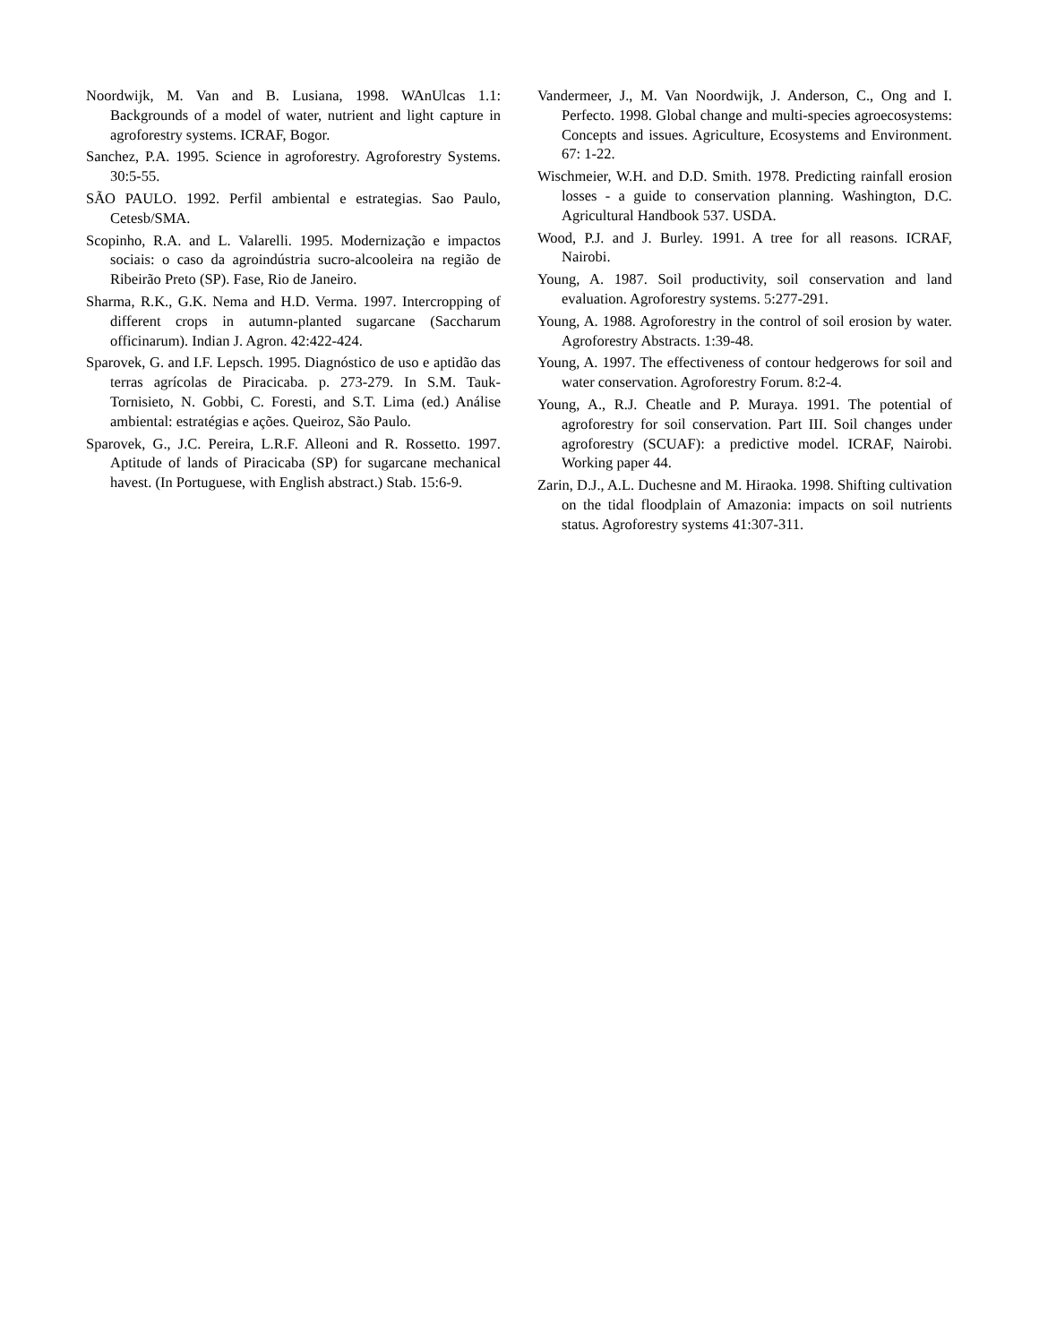Noordwijk, M. Van and B. Lusiana, 1998. WAnUlcas 1.1: Backgrounds of a model of water, nutrient and light capture in agroforestry systems. ICRAF, Bogor.
Sanchez, P.A. 1995. Science in agroforestry. Agroforestry Systems. 30:5-55.
SÃO PAULO. 1992. Perfil ambiental e estrategias. Sao Paulo, Cetesb/SMA.
Scopinho, R.A. and L. Valarelli. 1995. Modernização e impactos sociais: o caso da agroindústria sucro-alcooleira na região de Ribeirão Preto (SP). Fase, Rio de Janeiro.
Sharma, R.K., G.K. Nema and H.D. Verma. 1997. Intercropping of different crops in autumn-planted sugarcane (Saccharum officinarum). Indian J. Agron. 42:422-424.
Sparovek, G. and I.F. Lepsch. 1995. Diagnóstico de uso e aptidão das terras agrícolas de Piracicaba. p. 273-279. In S.M. Tauk-Tornisieto, N. Gobbi, C. Foresti, and S.T. Lima (ed.) Análise ambiental: estratégias e ações. Queiroz, São Paulo.
Sparovek, G., J.C. Pereira, L.R.F. Alleoni and R. Rossetto. 1997. Aptitude of lands of Piracicaba (SP) for sugarcane mechanical havest. (In Portuguese, with English abstract.) Stab. 15:6-9.
Vandermeer, J., M. Van Noordwijk, J. Anderson, C., Ong and I. Perfecto. 1998. Global change and multi-species agroecosystems: Concepts and issues. Agriculture, Ecosystems and Environment. 67: 1-22.
Wischmeier, W.H. and D.D. Smith. 1978. Predicting rainfall erosion losses - a guide to conservation planning. Washington, D.C. Agricultural Handbook 537. USDA.
Wood, P.J. and J. Burley. 1991. A tree for all reasons. ICRAF, Nairobi.
Young, A. 1987. Soil productivity, soil conservation and land evaluation. Agroforestry systems. 5:277-291.
Young, A. 1988. Agroforestry in the control of soil erosion by water. Agroforestry Abstracts. 1:39-48.
Young, A. 1997. The effectiveness of contour hedgerows for soil and water conservation. Agroforestry Forum. 8:2-4.
Young, A., R.J. Cheatle and P. Muraya. 1991. The potential of agroforestry for soil conservation. Part III. Soil changes under agroforestry (SCUAF): a predictive model. ICRAF, Nairobi. Working paper 44.
Zarin, D.J., A.L. Duchesne and M. Hiraoka. 1998. Shifting cultivation on the tidal floodplain of Amazonia: impacts on soil nutrients status. Agroforestry systems 41:307-311.